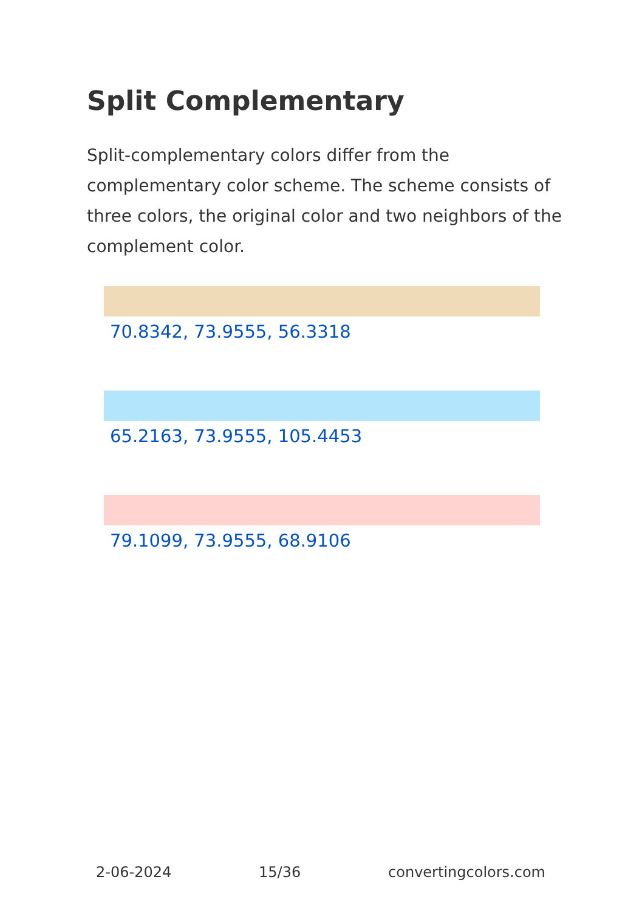Split Complementary
Split-complementary colors differ from the complementary color scheme. The scheme consists of three colors, the original color and two neighbors of the complement color.
70.8342, 73.9555, 56.3318
65.2163, 73.9555, 105.4453
79.1099, 73.9555, 68.9106
2-06-2024 15/36 convertingcolors.com